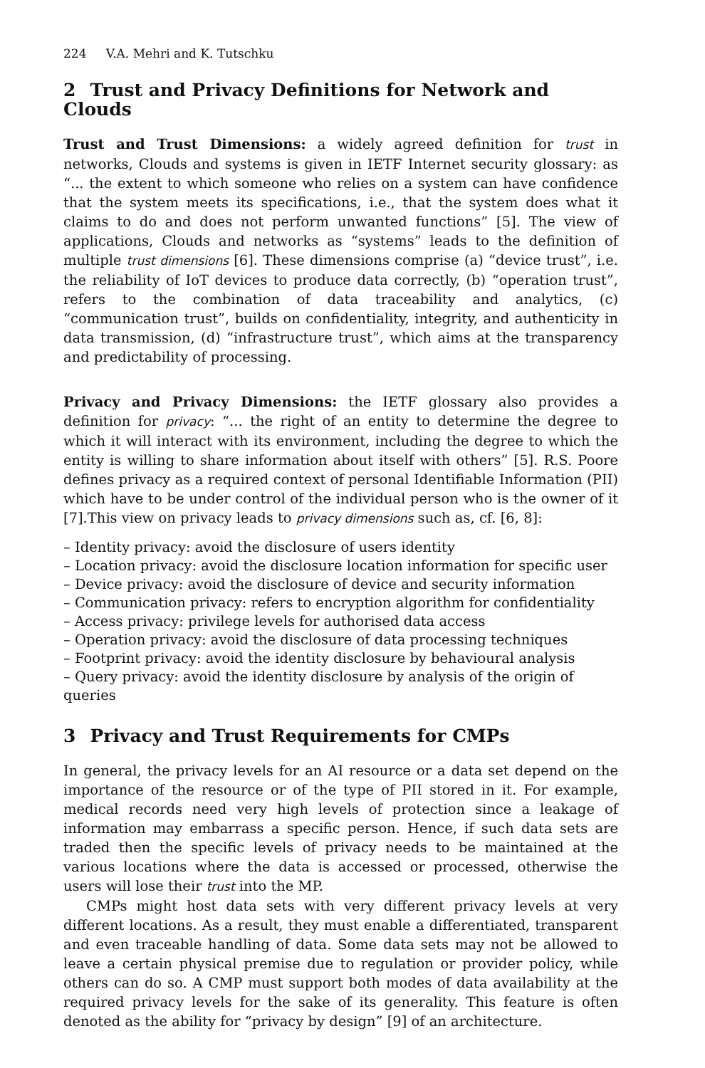224 V.A. Mehri and K. Tutschku
2 Trust and Privacy Definitions for Network and Clouds
Trust and Trust Dimensions: a widely agreed definition for trust in networks, Clouds and systems is given in IETF Internet security glossary: as “... the extent to which someone who relies on a system can have confidence that the system meets its specifications, i.e., that the system does what it claims to do and does not perform unwanted functions” [5]. The view of applications, Clouds and networks as “systems” leads to the definition of multiple trust dimensions [6]. These dimensions comprise (a) “device trust”, i.e. the reliability of IoT devices to produce data correctly, (b) “operation trust”, refers to the combination of data traceability and analytics, (c) “communication trust”, builds on confidentiality, integrity, and authenticity in data transmission, (d) “infrastructure trust”, which aims at the transparency and predictability of processing.
Privacy and Privacy Dimensions: the IETF glossary also provides a definition for privacy: “... the right of an entity to determine the degree to which it will interact with its environment, including the degree to which the entity is willing to share information about itself with others” [5]. R.S. Poore defines privacy as a required context of personal Identifiable Information (PII) which have to be under control of the individual person who is the owner of it [7].This view on privacy leads to privacy dimensions such as, cf. [6, 8]:
– Identity privacy: avoid the disclosure of users identity
– Location privacy: avoid the disclosure location information for specific user
– Device privacy: avoid the disclosure of device and security information
– Communication privacy: refers to encryption algorithm for confidentiality
– Access privacy: privilege levels for authorised data access
– Operation privacy: avoid the disclosure of data processing techniques
– Footprint privacy: avoid the identity disclosure by behavioural analysis
– Query privacy: avoid the identity disclosure by analysis of the origin of queries
3 Privacy and Trust Requirements for CMPs
In general, the privacy levels for an AI resource or a data set depend on the importance of the resource or of the type of PII stored in it. For example, medical records need very high levels of protection since a leakage of information may embarrass a specific person. Hence, if such data sets are traded then the specific levels of privacy needs to be maintained at the various locations where the data is accessed or processed, otherwise the users will lose their trust into the MP.
CMPs might host data sets with very different privacy levels at very different locations. As a result, they must enable a differentiated, transparent and even traceable handling of data. Some data sets may not be allowed to leave a certain physical premise due to regulation or provider policy, while others can do so. A CMP must support both modes of data availability at the required privacy levels for the sake of its generality. This feature is often denoted as the ability for “privacy by design” [9] of an architecture.